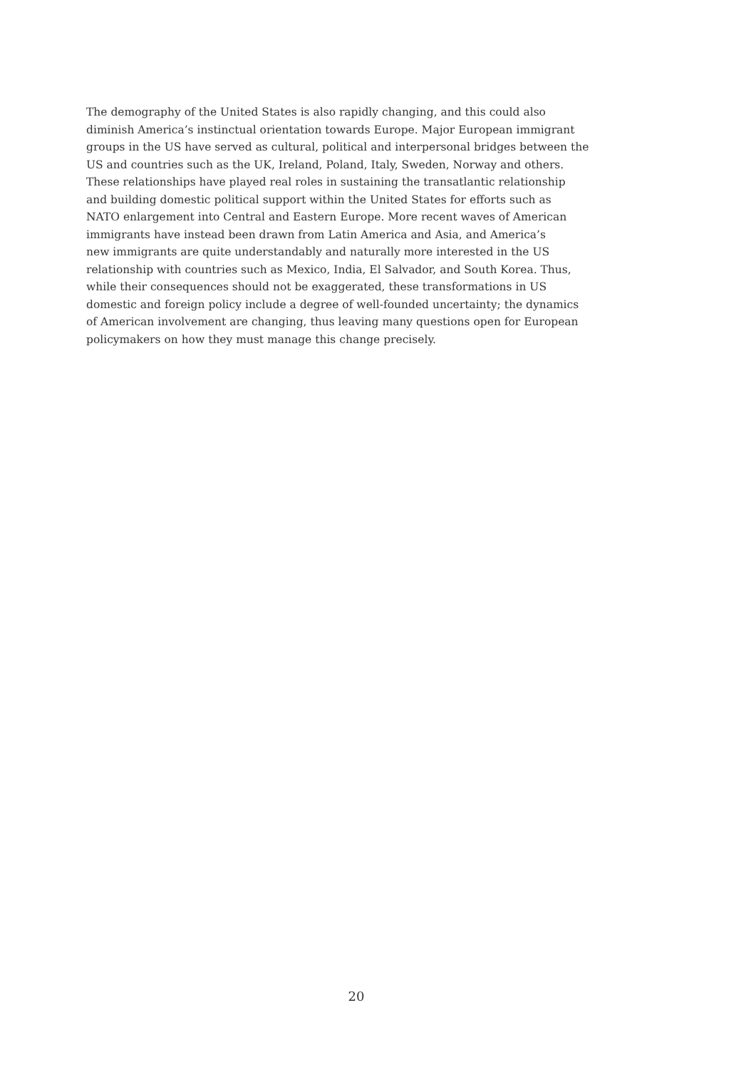The demography of the United States is also rapidly changing, and this could also
diminish America’s instinctual orientation towards Europe. Major European immigrant
groups in the US have served as cultural, political and interpersonal bridges between the
US and countries such as the UK, Ireland, Poland, Italy, Sweden, Norway and others.
These relationships have played real roles in sustaining the transatlantic relationship
and building domestic political support within the United States for efforts such as
NATO enlargement into Central and Eastern Europe. More recent waves of American
immigrants have instead been drawn from Latin America and Asia, and America’s
new immigrants are quite understandably and naturally more interested in the US
relationship with countries such as Mexico, India, El Salvador, and South Korea. Thus,
while their consequences should not be exaggerated, these transformations in US
domestic and foreign policy include a degree of well-founded uncertainty; the dynamics
of American involvement are changing, thus leaving many questions open for European
policymakers on how they must manage this change precisely.
20